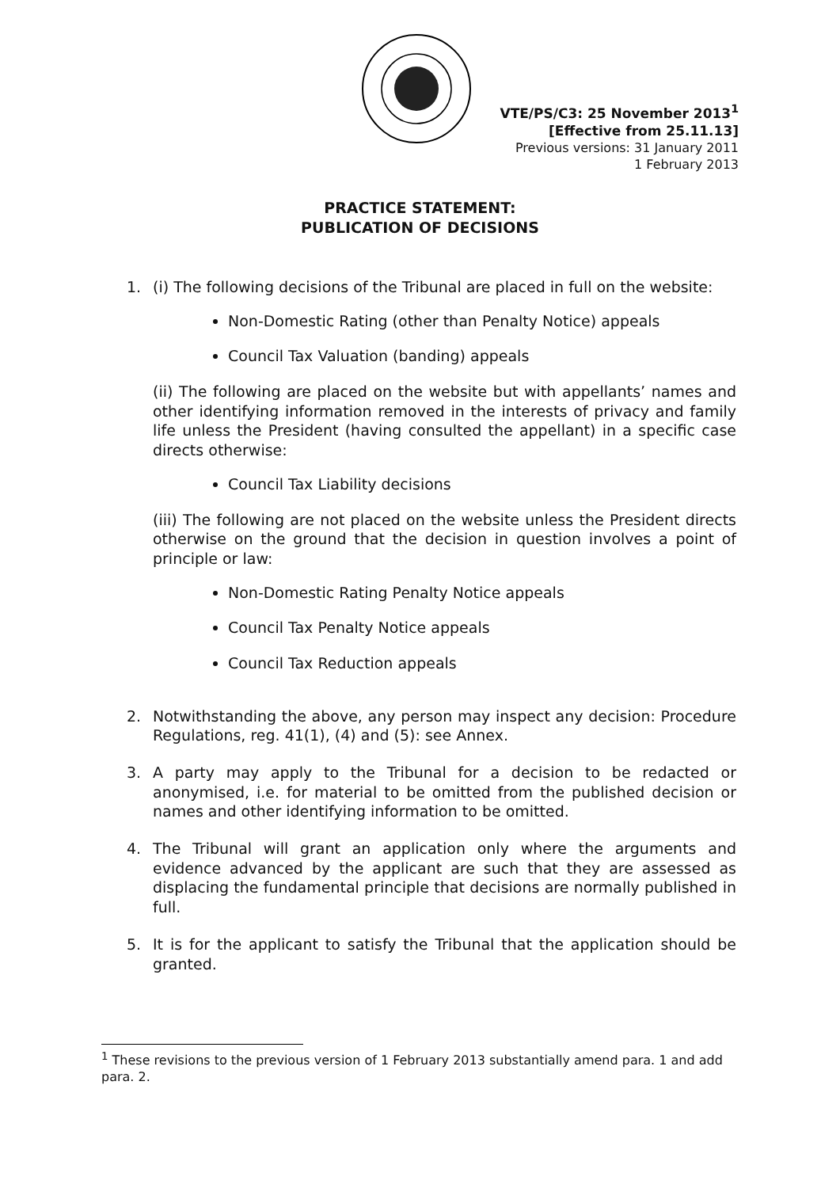VTE/PS/C3: 25 November 2013<sup>1</sup>
[Effective from 25.11.13]
Previous versions: 31 January 2011
1 February 2013
PRACTICE STATEMENT:
PUBLICATION OF DECISIONS
1. (i) The following decisions of the Tribunal are placed in full on the website:
Non-Domestic Rating (other than Penalty Notice) appeals
Council Tax Valuation (banding) appeals
(ii) The following are placed on the website but with appellants’ names and other identifying information removed in the interests of privacy and family life unless the President (having consulted the appellant) in a specific case directs otherwise:
Council Tax Liability decisions
(iii) The following are not placed on the website unless the President directs otherwise on the ground that the decision in question involves a point of principle or law:
Non-Domestic Rating Penalty Notice appeals
Council Tax Penalty Notice appeals
Council Tax Reduction appeals
2. Notwithstanding the above, any person may inspect any decision: Procedure Regulations, reg. 41(1), (4) and (5): see Annex.
3. A party may apply to the Tribunal for a decision to be redacted or anonymised, i.e. for material to be omitted from the published decision or names and other identifying information to be omitted.
4. The Tribunal will grant an application only where the arguments and evidence advanced by the applicant are such that they are assessed as displacing the fundamental principle that decisions are normally published in full.
5. It is for the applicant to satisfy the Tribunal that the application should be granted.
<sup>1</sup> These revisions to the previous version of 1 February 2013 substantially amend para. 1 and add para. 2.